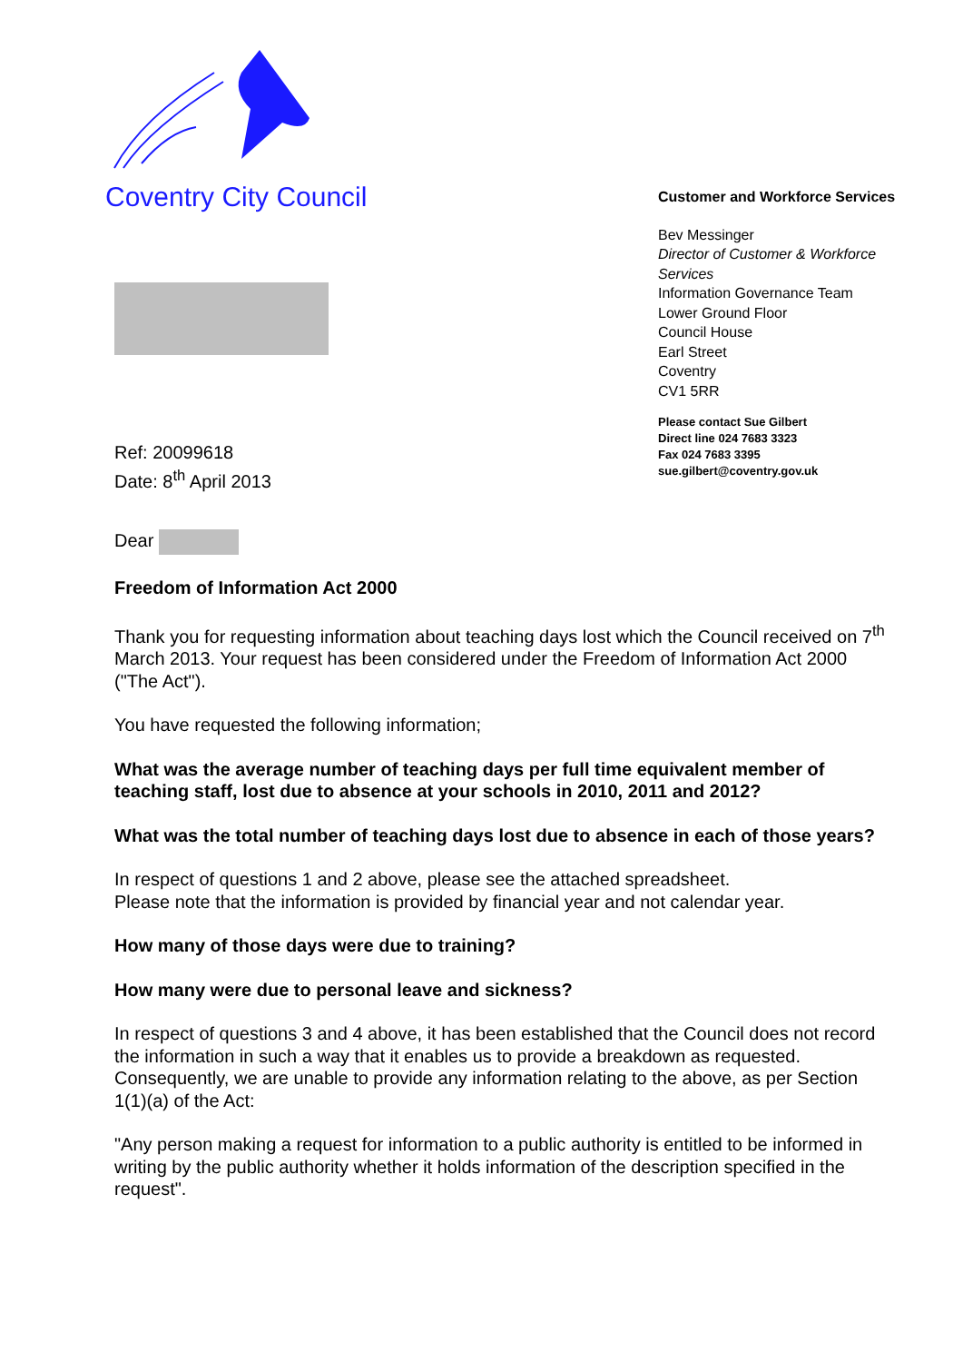Coventry City Council
Customer and Workforce Services
Bev Messinger
Director of Customer & Workforce Services
Information Governance Team
Lower Ground Floor
Council House
Earl Street
Coventry
CV1 5RR
Ref: 20099618
Date: 8<sup>th</sup> April 2013
Please contact Sue Gilbert
Direct line 024 7683 3323
Fax 024 7683 3395
sue.gilbert@coventry.gov.uk
Dear
Freedom of Information Act 2000
Thank you for requesting information about teaching days lost which the Council received on 7<sup>th</sup> March 2013. Your request has been considered under the Freedom of Information Act 2000 ("The Act").
You have requested the following information;
What was the average number of teaching days per full time equivalent member of teaching staff, lost due to absence at your schools in 2010, 2011 and 2012?
What was the total number of teaching days lost due to absence in each of those years?
In respect of questions 1 and 2 above, please see the attached spreadsheet.
Please note that the information is provided by financial year and not calendar year.
How many of those days were due to training?
How many were due to personal leave and sickness?
In respect of questions 3 and 4 above, it has been established that the Council does not record the information in such a way that it enables us to provide a breakdown as requested. Consequently, we are unable to provide any information relating to the above, as per Section 1(1)(a) of the Act:
"Any person making a request for information to a public authority is entitled to be informed in writing by the public authority whether it holds information of the description specified in the request".